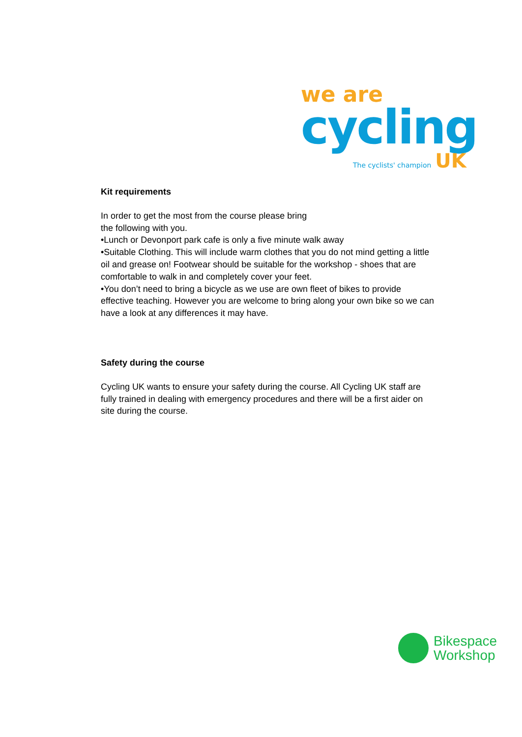we are
cycling
The cyclists' champion UK
Kit requirements
In order to get the most from the course please bring
the following with you.
•Lunch or Devonport park cafe is only a five minute walk away
•Suitable Clothing. This will include warm clothes that you do not mind getting a little oil and grease on! Footwear should be suitable for the workshop - shoes that are comfortable to walk in and completely cover your feet.
•You don’t need to bring a bicycle as we use are own fleet of bikes to provide effective teaching. However you are welcome to bring along your own bike so we can have a look at any differences it may have.
Safety during the course
Cycling UK wants to ensure your safety during the course. All Cycling UK staff are fully trained in dealing with emergency procedures and there will be a first aider on site during the course.
Bikespace
Workshop